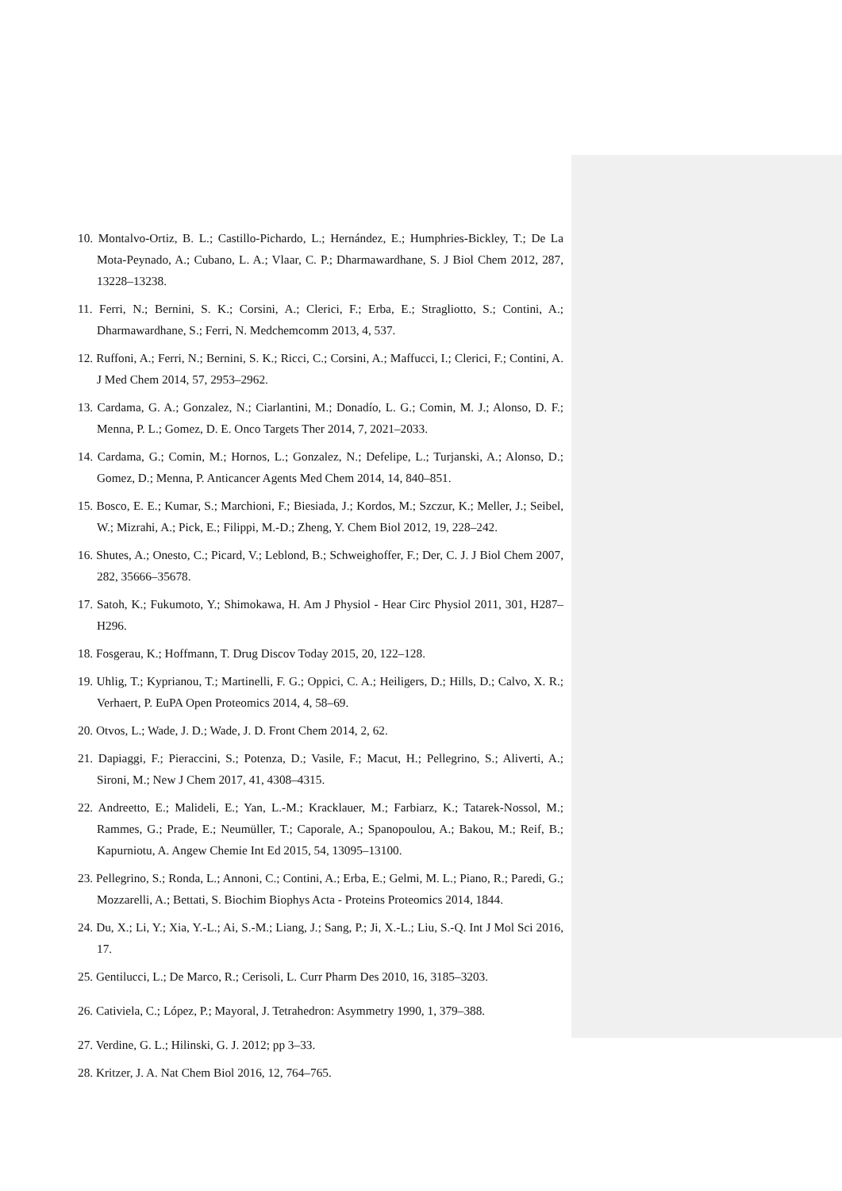10. Montalvo-Ortiz, B. L.; Castillo-Pichardo, L.; Hernández, E.; Humphries-Bickley, T.; De La Mota-Peynado, A.; Cubano, L. A.; Vlaar, C. P.; Dharmawardhane, S. J Biol Chem 2012, 287, 13228–13238.
11. Ferri, N.; Bernini, S. K.; Corsini, A.; Clerici, F.; Erba, E.; Stragliotto, S.; Contini, A.; Dharmawardhane, S.; Ferri, N. Medchemcomm 2013, 4, 537.
12. Ruffoni, A.; Ferri, N.; Bernini, S. K.; Ricci, C.; Corsini, A.; Maffucci, I.; Clerici, F.; Contini, A. J Med Chem 2014, 57, 2953–2962.
13. Cardama, G. A.; Gonzalez, N.; Ciarlantini, M.; Donadío, L. G.; Comin, M. J.; Alonso, D. F.; Menna, P. L.; Gomez, D. E. Onco Targets Ther 2014, 7, 2021–2033.
14. Cardama, G.; Comin, M.; Hornos, L.; Gonzalez, N.; Defelipe, L.; Turjanski, A.; Alonso, D.; Gomez, D.; Menna, P. Anticancer Agents Med Chem 2014, 14, 840–851.
15. Bosco, E. E.; Kumar, S.; Marchioni, F.; Biesiada, J.; Kordos, M.; Szczur, K.; Meller, J.; Seibel, W.; Mizrahi, A.; Pick, E.; Filippi, M.-D.; Zheng, Y. Chem Biol 2012, 19, 228–242.
16. Shutes, A.; Onesto, C.; Picard, V.; Leblond, B.; Schweighoffer, F.; Der, C. J. J Biol Chem 2007, 282, 35666–35678.
17. Satoh, K.; Fukumoto, Y.; Shimokawa, H. Am J Physiol - Hear Circ Physiol 2011, 301, H287–H296.
18. Fosgerau, K.; Hoffmann, T. Drug Discov Today 2015, 20, 122–128.
19. Uhlig, T.; Kyprianou, T.; Martinelli, F. G.; Oppici, C. A.; Heiligers, D.; Hills, D.; Calvo, X. R.; Verhaert, P. EuPA Open Proteomics 2014, 4, 58–69.
20. Otvos, L.; Wade, J. D.; Wade, J. D. Front Chem 2014, 2, 62.
21. Dapiaggi, F.; Pieraccini, S.; Potenza, D.; Vasile, F.; Macut, H.; Pellegrino, S.; Aliverti, A.; Sironi, M.; New J Chem 2017, 41, 4308–4315.
22. Andreetto, E.; Malideli, E.; Yan, L.-M.; Kracklauer, M.; Farbiarz, K.; Tatarek-Nossol, M.; Rammes, G.; Prade, E.; Neumüller, T.; Caporale, A.; Spanopoulou, A.; Bakou, M.; Reif, B.; Kapurniotu, A. Angew Chemie Int Ed 2015, 54, 13095–13100.
23. Pellegrino, S.; Ronda, L.; Annoni, C.; Contini, A.; Erba, E.; Gelmi, M. L.; Piano, R.; Paredi, G.; Mozzarelli, A.; Bettati, S. Biochim Biophys Acta - Proteins Proteomics 2014, 1844.
24. Du, X.; Li, Y.; Xia, Y.-L.; Ai, S.-M.; Liang, J.; Sang, P.; Ji, X.-L.; Liu, S.-Q. Int J Mol Sci 2016, 17.
25. Gentilucci, L.; De Marco, R.; Cerisoli, L. Curr Pharm Des 2010, 16, 3185–3203.
26. Cativiela, C.; López, P.; Mayoral, J. Tetrahedron: Asymmetry 1990, 1, 379–388.
27. Verdine, G. L.; Hilinski, G. J. 2012; pp 3–33.
28. Kritzer, J. A. Nat Chem Biol 2016, 12, 764–765.